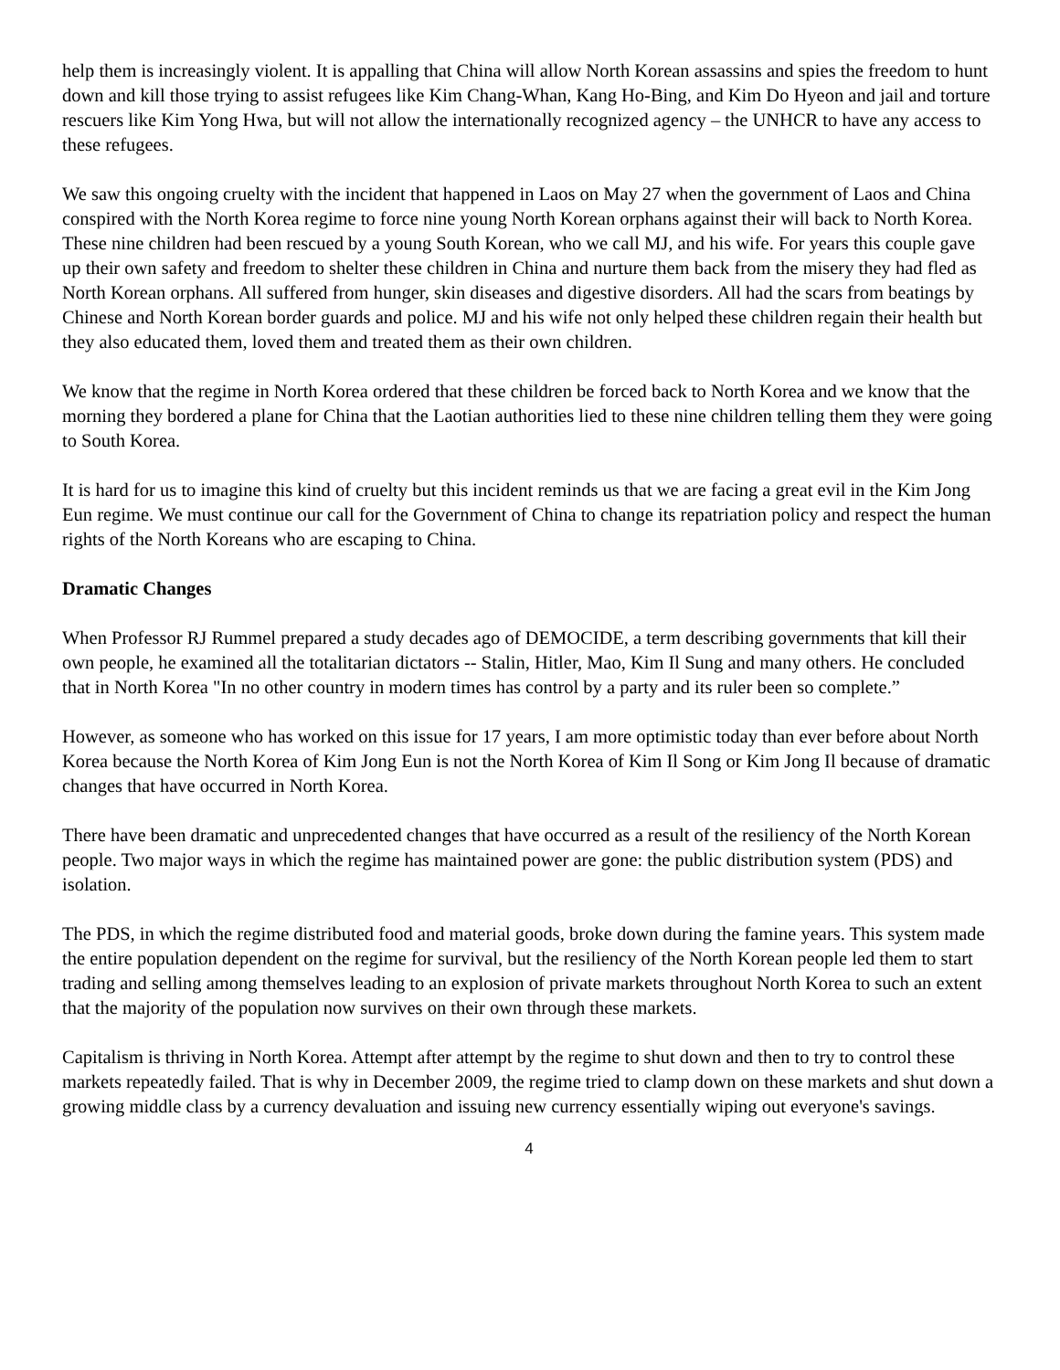help them is increasingly violent. It is appalling that China will allow North Korean assassins and spies the freedom to hunt down and kill those trying to assist refugees like Kim Chang-Whan, Kang Ho-Bing, and Kim Do Hyeon and jail and torture rescuers like Kim Yong Hwa, but will not allow the internationally recognized agency – the UNHCR to have any access to these refugees.
We saw this ongoing cruelty with the incident that happened in Laos on May 27 when the government of Laos and China conspired with the North Korea regime to force nine young North Korean orphans against their will back to North Korea. These nine children had been rescued by a young South Korean, who we call MJ, and his wife. For years this couple gave up their own safety and freedom to shelter these children in China and nurture them back from the misery they had fled as North Korean orphans. All suffered from hunger, skin diseases and digestive disorders. All had the scars from beatings by Chinese and North Korean border guards and police. MJ and his wife not only helped these children regain their health but they also educated them, loved them and treated them as their own children.
We know that the regime in North Korea ordered that these children be forced back to North Korea and we know that the morning they bordered a plane for China that the Laotian authorities lied to these nine children telling them they were going to South Korea.
It is hard for us to imagine this kind of cruelty but this incident reminds us that we are facing a great evil in the Kim Jong Eun regime. We must continue our call for the Government of China to change its repatriation policy and respect the human rights of the North Koreans who are escaping to China.
Dramatic Changes
When Professor RJ Rummel prepared a study decades ago of DEMOCIDE, a term describing governments that kill their own people, he examined all the totalitarian dictators -- Stalin, Hitler, Mao, Kim Il Sung and many others. He concluded that in North Korea "In no other country in modern times has control by a party and its ruler been so complete.”
However, as someone who has worked on this issue for 17 years, I am more optimistic today than ever before about North Korea because the North Korea of Kim Jong Eun is not the North Korea of Kim Il Song or Kim Jong Il because of dramatic changes that have occurred in North Korea.
There have been dramatic and unprecedented changes that have occurred as a result of the resiliency of the North Korean people. Two major ways in which the regime has maintained power are gone: the public distribution system (PDS) and isolation.
The PDS, in which the regime distributed food and material goods, broke down during the famine years. This system made the entire population dependent on the regime for survival, but the resiliency of the North Korean people led them to start trading and selling among themselves leading to an explosion of private markets throughout North Korea to such an extent that the majority of the population now survives on their own through these markets.
Capitalism is thriving in North Korea. Attempt after attempt by the regime to shut down and then to try to control these markets repeatedly failed. That is why in December 2009, the regime tried to clamp down on these markets and shut down a growing middle class by a currency devaluation and issuing new currency essentially wiping out everyone's savings.
4